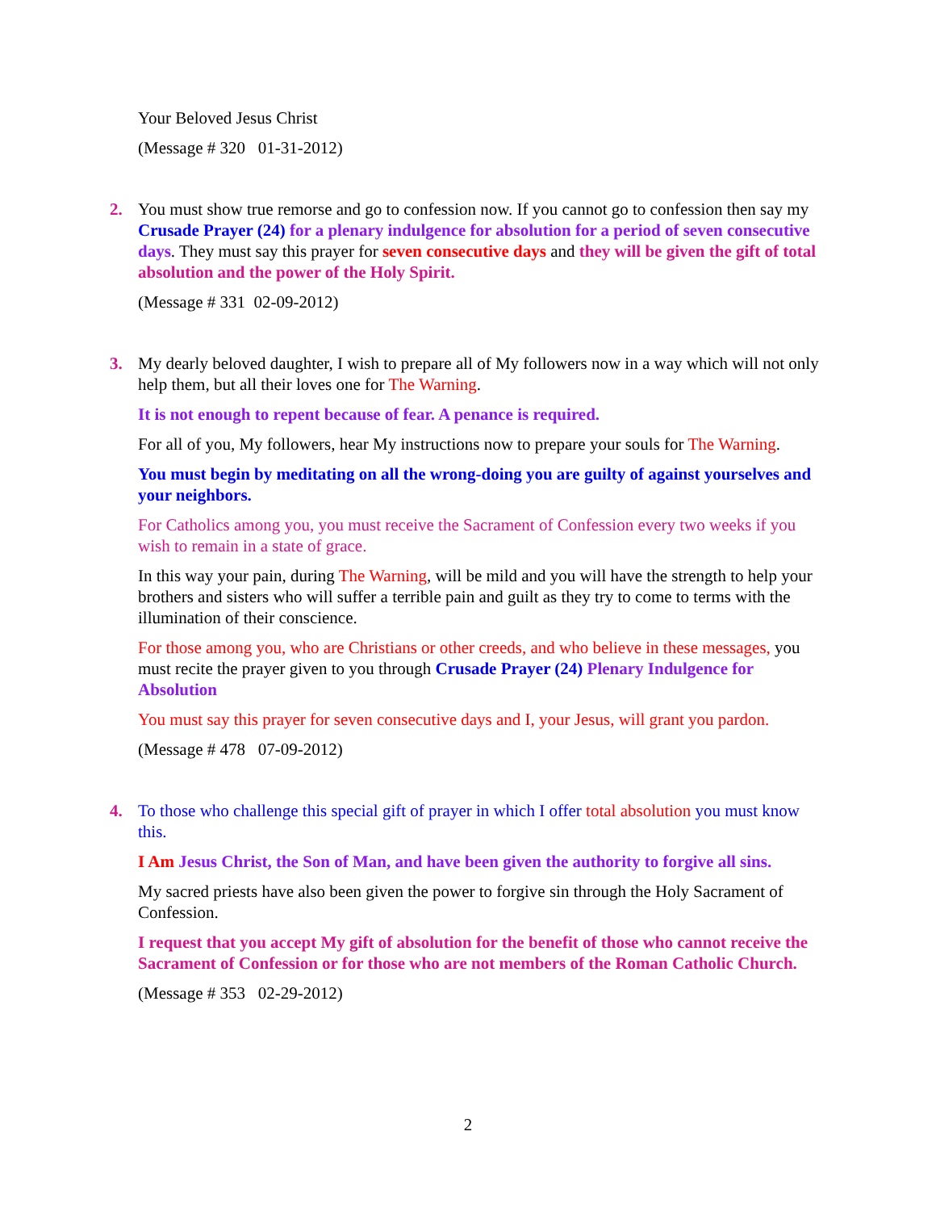Your Beloved Jesus Christ
(Message # 320 01-31-2012)
2.
You must show true remorse and go to confession now. If you cannot go to confession then say my Crusade Prayer (24) for a plenary indulgence for absolution for a period of seven consecutive days. They must say this prayer for seven consecutive days and they will be given the gift of total absolution and the power of the Holy Spirit.
(Message # 331 02-09-2012)
3.
My dearly beloved daughter, I wish to prepare all of My followers now in a way which will not only help them, but all their loves one for The Warning.
It is not enough to repent because of fear. A penance is required.
For all of you, My followers, hear My instructions now to prepare your souls for The Warning.
You must begin by meditating on all the wrong-doing you are guilty of against yourselves and your neighbors.
For Catholics among you, you must receive the Sacrament of Confession every two weeks if you wish to remain in a state of grace.
In this way your pain, during The Warning, will be mild and you will have the strength to help your brothers and sisters who will suffer a terrible pain and guilt as they try to come to terms with the illumination of their conscience.
For those among you, who are Christians or other creeds, and who believe in these messages, you must recite the prayer given to you through Crusade Prayer (24) Plenary Indulgence for Absolution
You must say this prayer for seven consecutive days and I, your Jesus, will grant you pardon.
(Message # 478 07-09-2012)
4.
To those who challenge this special gift of prayer in which I offer total absolution you must know this.
I Am Jesus Christ, the Son of Man, and have been given the authority to forgive all sins.
My sacred priests have also been given the power to forgive sin through the Holy Sacrament of Confession.
I request that you accept My gift of absolution for the benefit of those who cannot receive the Sacrament of Confession or for those who are not members of the Roman Catholic Church.
(Message # 353 02-29-2012)
2